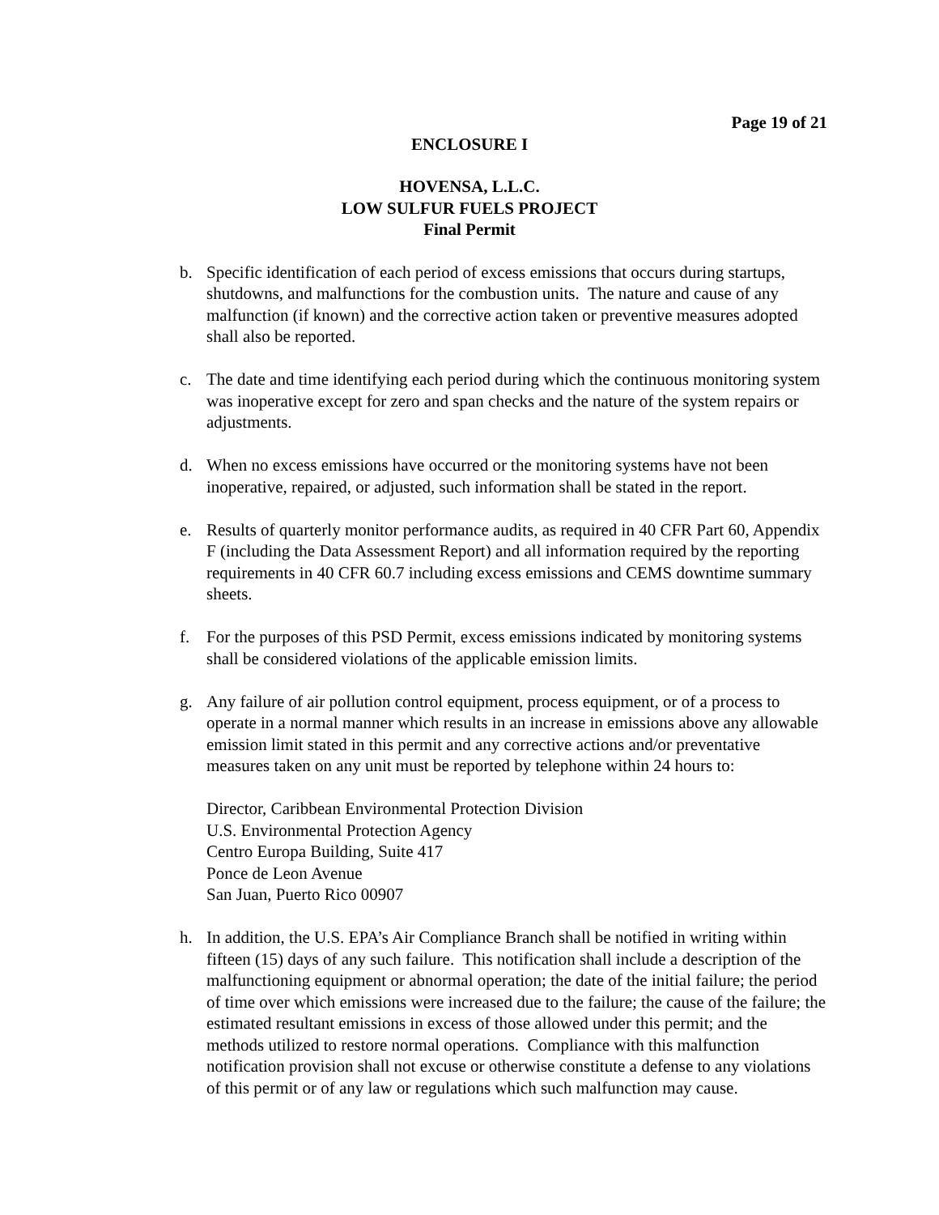Page 19 of 21
ENCLOSURE I
HOVENSA, L.L.C.
LOW SULFUR FUELS PROJECT
Final Permit
b. Specific identification of each period of excess emissions that occurs during startups, shutdowns, and malfunctions for the combustion units. The nature and cause of any malfunction (if known) and the corrective action taken or preventive measures adopted shall also be reported.
c. The date and time identifying each period during which the continuous monitoring system was inoperative except for zero and span checks and the nature of the system repairs or adjustments.
d. When no excess emissions have occurred or the monitoring systems have not been inoperative, repaired, or adjusted, such information shall be stated in the report.
e. Results of quarterly monitor performance audits, as required in 40 CFR Part 60, Appendix F (including the Data Assessment Report) and all information required by the reporting requirements in 40 CFR 60.7 including excess emissions and CEMS downtime summary sheets.
f. For the purposes of this PSD Permit, excess emissions indicated by monitoring systems shall be considered violations of the applicable emission limits.
g. Any failure of air pollution control equipment, process equipment, or of a process to operate in a normal manner which results in an increase in emissions above any allowable emission limit stated in this permit and any corrective actions and/or preventative measures taken on any unit must be reported by telephone within 24 hours to:
Director, Caribbean Environmental Protection Division
U.S. Environmental Protection Agency
Centro Europa Building, Suite 417
Ponce de Leon Avenue
San Juan, Puerto Rico 00907
h. In addition, the U.S. EPA’s Air Compliance Branch shall be notified in writing within fifteen (15) days of any such failure. This notification shall include a description of the malfunctioning equipment or abnormal operation; the date of the initial failure; the period of time over which emissions were increased due to the failure; the cause of the failure; the estimated resultant emissions in excess of those allowed under this permit; and the methods utilized to restore normal operations. Compliance with this malfunction notification provision shall not excuse or otherwise constitute a defense to any violations of this permit or of any law or regulations which such malfunction may cause.